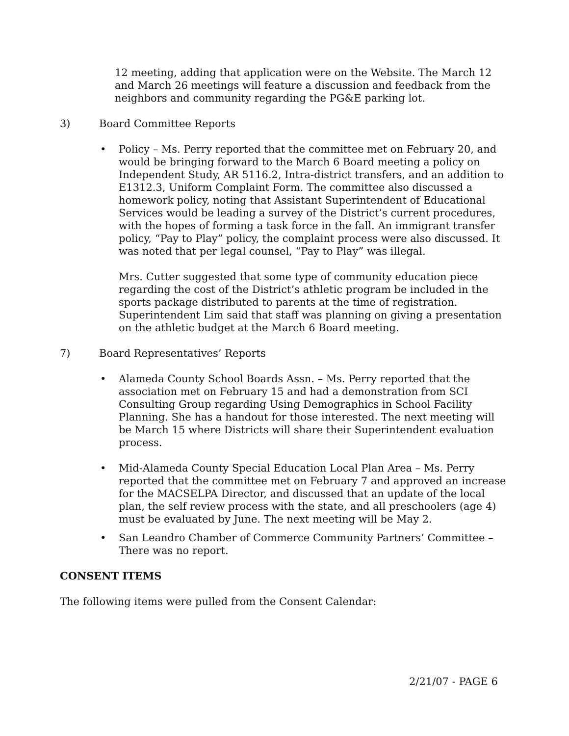12 meeting, adding that application were on the Website. The March 12 and March 26 meetings will feature a discussion and feedback from the neighbors and community regarding the PG&E parking lot.
3) Board Committee Reports
• Policy – Ms. Perry reported that the committee met on February 20, and would be bringing forward to the March 6 Board meeting a policy on Independent Study, AR 5116.2, Intra-district transfers, and an addition to E1312.3, Uniform Complaint Form. The committee also discussed a homework policy, noting that Assistant Superintendent of Educational Services would be leading a survey of the District’s current procedures, with the hopes of forming a task force in the fall. An immigrant transfer policy, “Pay to Play” policy, the complaint process were also discussed. It was noted that per legal counsel, “Pay to Play” was illegal.
Mrs. Cutter suggested that some type of community education piece regarding the cost of the District’s athletic program be included in the sports package distributed to parents at the time of registration. Superintendent Lim said that staff was planning on giving a presentation on the athletic budget at the March 6 Board meeting.
7) Board Representatives’ Reports
• Alameda County School Boards Assn. – Ms. Perry reported that the association met on February 15 and had a demonstration from SCI Consulting Group regarding Using Demographics in School Facility Planning. She has a handout for those interested. The next meeting will be March 15 where Districts will share their Superintendent evaluation process.
• Mid-Alameda County Special Education Local Plan Area – Ms. Perry reported that the committee met on February 7 and approved an increase for the MACSELPA Director, and discussed that an update of the local plan, the self review process with the state, and all preschoolers (age 4) must be evaluated by June. The next meeting will be May 2.
• San Leandro Chamber of Commerce Community Partners’ Committee – There was no report.
CONSENT ITEMS
The following items were pulled from the Consent Calendar:
2/21/07 - PAGE 6